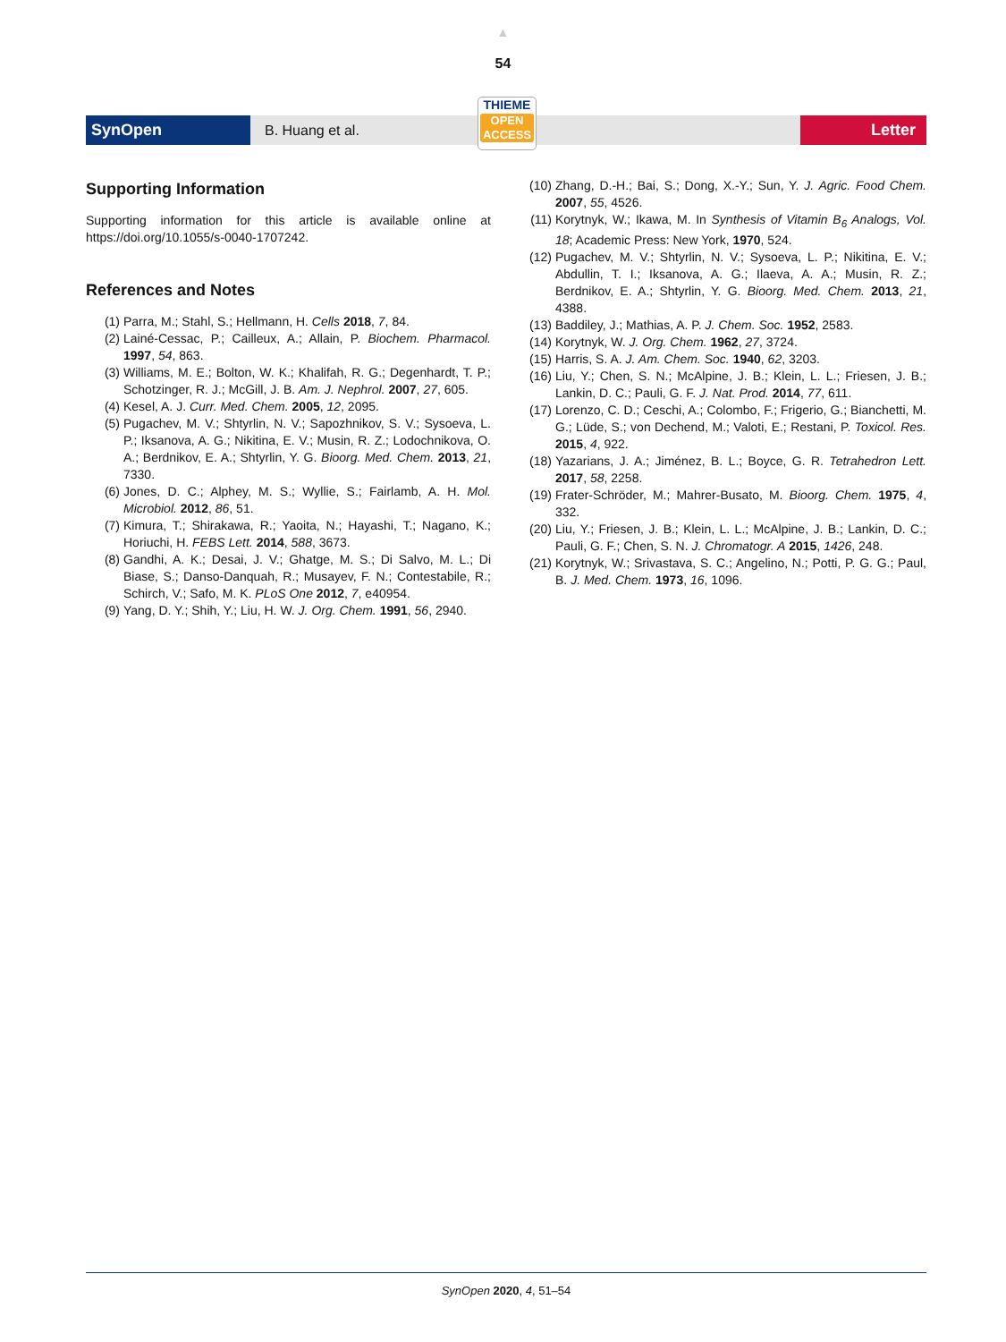▲
54
SynOpen
B. Huang et al.
Letter
THIEME
OPEN
ACCESS
Supporting Information
Supporting information for this article is available online at https://doi.org/10.1055/s-0040-1707242.
References and Notes
(1) Parra, M.; Stahl, S.; Hellmann, H. Cells 2018, 7, 84.
(2) Lainé-Cessac, P.; Cailleux, A.; Allain, P. Biochem. Pharmacol. 1997, 54, 863.
(3) Williams, M. E.; Bolton, W. K.; Khalifah, R. G.; Degenhardt, T. P.; Schotzinger, R. J.; McGill, J. B. Am. J. Nephrol. 2007, 27, 605.
(4) Kesel, A. J. Curr. Med. Chem. 2005, 12, 2095.
(5) Pugachev, M. V.; Shtyrlin, N. V.; Sapozhnikov, S. V.; Sysoeva, L. P.; Iksanova, A. G.; Nikitina, E. V.; Musin, R. Z.; Lodochnikova, O. A.; Berdnikov, E. A.; Shtyrlin, Y. G. Bioorg. Med. Chem. 2013, 21, 7330.
(6) Jones, D. C.; Alphey, M. S.; Wyllie, S.; Fairlamb, A. H. Mol. Microbiol. 2012, 86, 51.
(7) Kimura, T.; Shirakawa, R.; Yaoita, N.; Hayashi, T.; Nagano, K.; Horiuchi, H. FEBS Lett. 2014, 588, 3673.
(8) Gandhi, A. K.; Desai, J. V.; Ghatge, M. S.; Di Salvo, M. L.; Di Biase, S.; Danso-Danquah, R.; Musayev, F. N.; Contestabile, R.; Schirch, V.; Safo, M. K. PLoS One 2012, 7, e40954.
(9) Yang, D. Y.; Shih, Y.; Liu, H. W. J. Org. Chem. 1991, 56, 2940.
(10) Zhang, D.-H.; Bai, S.; Dong, X.-Y.; Sun, Y. J. Agric. Food Chem. 2007, 55, 4526.
(11) Korytnyk, W.; Ikawa, M. In Synthesis of Vitamin B<sub>6</sub> Analogs, Vol. 18; Academic Press: New York, 1970, 524.
(12) Pugachev, M. V.; Shtyrlin, N. V.; Sysoeva, L. P.; Nikitina, E. V.; Abdullin, T. I.; Iksanova, A. G.; Ilaeva, A. A.; Musin, R. Z.; Berdnikov, E. A.; Shtyrlin, Y. G. Bioorg. Med. Chem. 2013, 21, 4388.
(13) Baddiley, J.; Mathias, A. P. J. Chem. Soc. 1952, 2583.
(14) Korytnyk, W. J. Org. Chem. 1962, 27, 3724.
(15) Harris, S. A. J. Am. Chem. Soc. 1940, 62, 3203.
(16) Liu, Y.; Chen, S. N.; McAlpine, J. B.; Klein, L. L.; Friesen, J. B.; Lankin, D. C.; Pauli, G. F. J. Nat. Prod. 2014, 77, 611.
(17) Lorenzo, C. D.; Ceschi, A.; Colombo, F.; Frigerio, G.; Bianchetti, M. G.; Lüde, S.; von Dechend, M.; Valoti, E.; Restani, P. Toxicol. Res. 2015, 4, 922.
(18) Yazarians, J. A.; Jiménez, B. L.; Boyce, G. R. Tetrahedron Lett. 2017, 58, 2258.
(19) Frater-Schröder, M.; Mahrer-Busato, M. Bioorg. Chem. 1975, 4, 332.
(20) Liu, Y.; Friesen, J. B.; Klein, L. L.; McAlpine, J. B.; Lankin, D. C.; Pauli, G. F.; Chen, S. N. J. Chromatogr. A 2015, 1426, 248.
(21) Korytnyk, W.; Srivastava, S. C.; Angelino, N.; Potti, P. G. G.; Paul, B. J. Med. Chem. 1973, 16, 1096.
SynOpen 2020, 4, 51–54